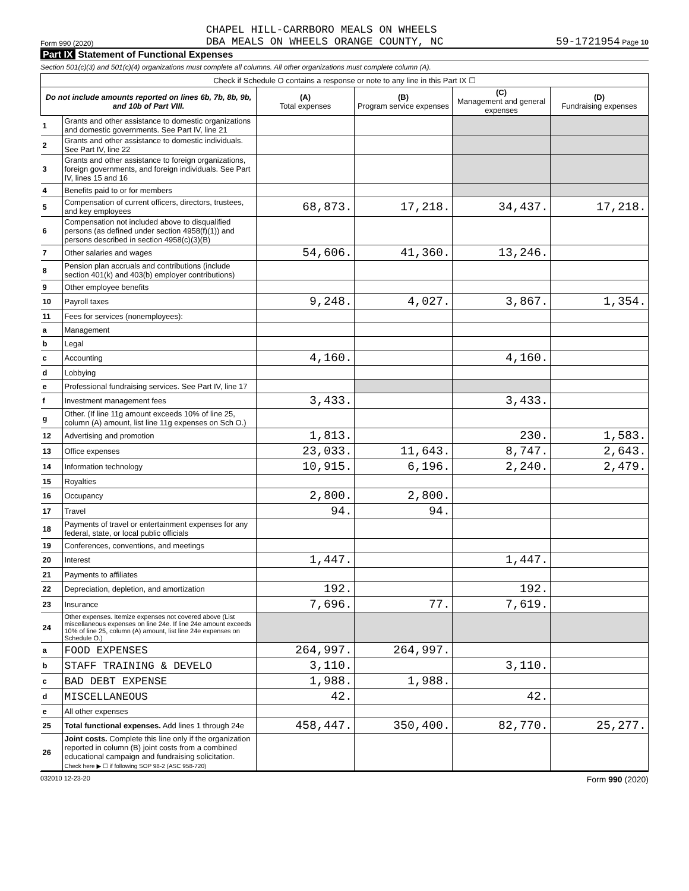Form 990 (2020) CHAPEL HILL-CARRBORO MEALS ON WHEELS
DBA MEALS ON WHEELS ORANGE COUNTY, NC 59-1721954 Page 10
Part IX Statement of Functional Expenses
Section 501(c)(3) and 501(c)(4) organizations must complete all columns. All other organizations must complete column (A).
| Check if Schedule O contains a response or note to any line in this Part IX ☐ | | | | | |
| Do not include amounts reported on lines 6b, 7b, 8b, 9b, and 10b of Part VIII. | | (A) Total expenses | (B) Program service expenses | (C) Management and general expenses | (D) Fundraising expenses |
| 1 | Grants and other assistance to domestic organizations and domestic governments. See Part IV, line 21 | | | | |
| 2 | Grants and other assistance to domestic individuals. See Part IV, line 22 | | | | |
| 3 | Grants and other assistance to foreign organizations, foreign governments, and foreign individuals. See Part IV, lines 15 and 16 | | | | |
| 4 | Benefits paid to or for members | | | | |
| 5 | Compensation of current officers, directors, trustees, and key employees | 68,873. | 17,218. | 34,437. | 17,218. |
| 6 | Compensation not included above to disqualified persons (as defined under section 4958(f)(1)) and persons described in section 4958(c)(3)(B) | | | | |
| 7 | Other salaries and wages | 54,606. | 41,360. | 13,246. | |
| 8 | Pension plan accruals and contributions (include section 401(k) and 403(b) employer contributions) | | | | |
| 9 | Other employee benefits | | | | |
| 10 | Payroll taxes | 9,248. | 4,027. | 3,867. | 1,354. |
| 11 | Fees for services (nonemployees): | | | | |
| a | Management | | | | |
| b | Legal | | | | |
| c | Accounting | 4,160. | | 4,160. | |
| d | Lobbying | | | | |
| e | Professional fundraising services. See Part IV, line 17 | | | | |
| f | Investment management fees | 3,433. | | 3,433. | |
| g | Other. (If line 11g amount exceeds 10% of line 25, column (A) amount, list line 11g expenses on Sch O.) | | | | |
| 12 | Advertising and promotion | 1,813. | | 230. | 1,583. |
| 13 | Office expenses | 23,033. | 11,643. | 8,747. | 2,643. |
| 14 | Information technology | 10,915. | 6,196. | 2,240. | 2,479. |
| 15 | Royalties | | | | |
| 16 | Occupancy | 2,800. | 2,800. | | |
| 17 | Travel | 94. | 94. | | |
| 18 | Payments of travel or entertainment expenses for any federal, state, or local public officials | | | | |
| 19 | Conferences, conventions, and meetings | | | | |
| 20 | Interest | 1,447. | | 1,447. | |
| 21 | Payments to affiliates | | | | |
| 22 | Depreciation, depletion, and amortization | 192. | | 192. | |
| 23 | Insurance | 7,696. | 77. | 7,619. | |
| 24 | Other expenses. Itemize expenses not covered above (List miscellaneous expenses on line 24e. If line 24e amount exceeds 10% of line 25, column (A) amount, list line 24e expenses on Schedule O.) | | | | |
| a | FOOD EXPENSES | 264,997. | 264,997. | | |
| b | STAFF TRAINING & DEVELO | 3,110. | | 3,110. | |
| c | BAD DEBT EXPENSE | 1,988. | 1,988. | | |
| d | MISCELLANEOUS | 42. | | 42. | |
| e | All other expenses | | | | |
| 25 | Total functional expenses. Add lines 1 through 24e | 458,447. | 350,400. | 82,770. | 25,277. |
| 26 | Joint costs. Complete this line only if the organization reported in column (B) joint costs from a combined educational campaign and fundraising solicitation. Check here ▶ ☐ if following SOP 98-2 (ASC 958-720) | | | | |
032010 12-23-20 Form 990 (2020)